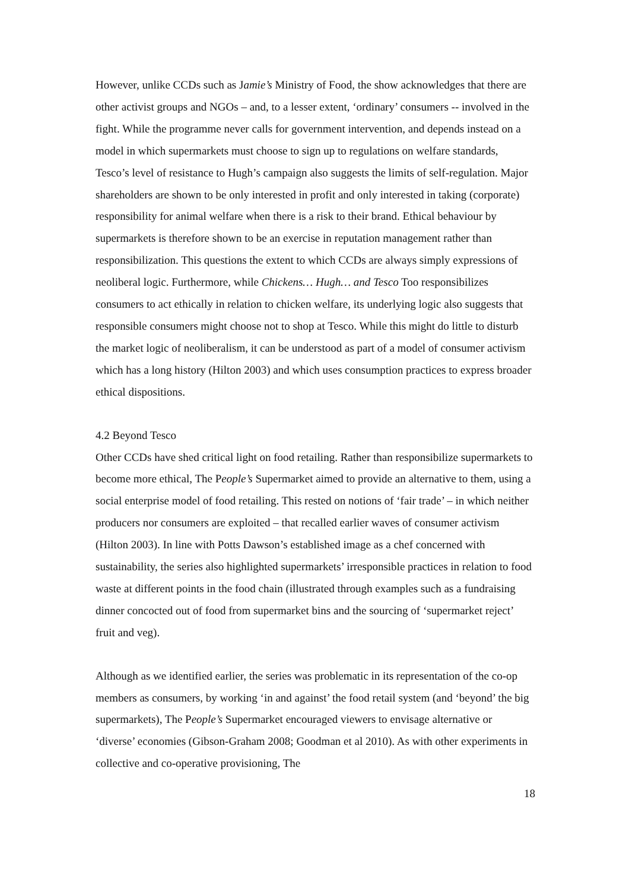However, unlike CCDs such as Jamie’s Ministry of Food, the show acknowledges that there are other activist groups and NGOs – and, to a lesser extent, ‘ordinary’ consumers -- involved in the fight. While the programme never calls for government intervention, and depends instead on a model in which supermarkets must choose to sign up to regulations on welfare standards, Tesco’s level of resistance to Hugh’s campaign also suggests the limits of self-regulation. Major shareholders are shown to be only interested in profit and only interested in taking (corporate) responsibility for animal welfare when there is a risk to their brand. Ethical behaviour by supermarkets is therefore shown to be an exercise in reputation management rather than responsibilization. This questions the extent to which CCDs are always simply expressions of neoliberal logic. Furthermore, while Chickens… Hugh… and Tesco Too responsibilizes consumers to act ethically in relation to chicken welfare, its underlying logic also suggests that responsible consumers might choose not to shop at Tesco. While this might do little to disturb the market logic of neoliberalism, it can be understood as part of a model of consumer activism which has a long history (Hilton 2003) and which uses consumption practices to express broader ethical dispositions.
4.2 Beyond Tesco
Other CCDs have shed critical light on food retailing. Rather than responsibilize supermarkets to become more ethical, The People’s Supermarket aimed to provide an alternative to them, using a social enterprise model of food retailing. This rested on notions of ‘fair trade’ – in which neither producers nor consumers are exploited – that recalled earlier waves of consumer activism (Hilton 2003). In line with Potts Dawson’s established image as a chef concerned with sustainability, the series also highlighted supermarkets’ irresponsible practices in relation to food waste at different points in the food chain (illustrated through examples such as a fundraising dinner concocted out of food from supermarket bins and the sourcing of ‘supermarket reject’ fruit and veg).
Although as we identified earlier, the series was problematic in its representation of the co-op members as consumers, by working ‘in and against’ the food retail system (and ‘beyond’ the big supermarkets), The People’s Supermarket encouraged viewers to envisage alternative or ‘diverse’ economies (Gibson-Graham 2008; Goodman et al 2010). As with other experiments in collective and co-operative provisioning, The
18